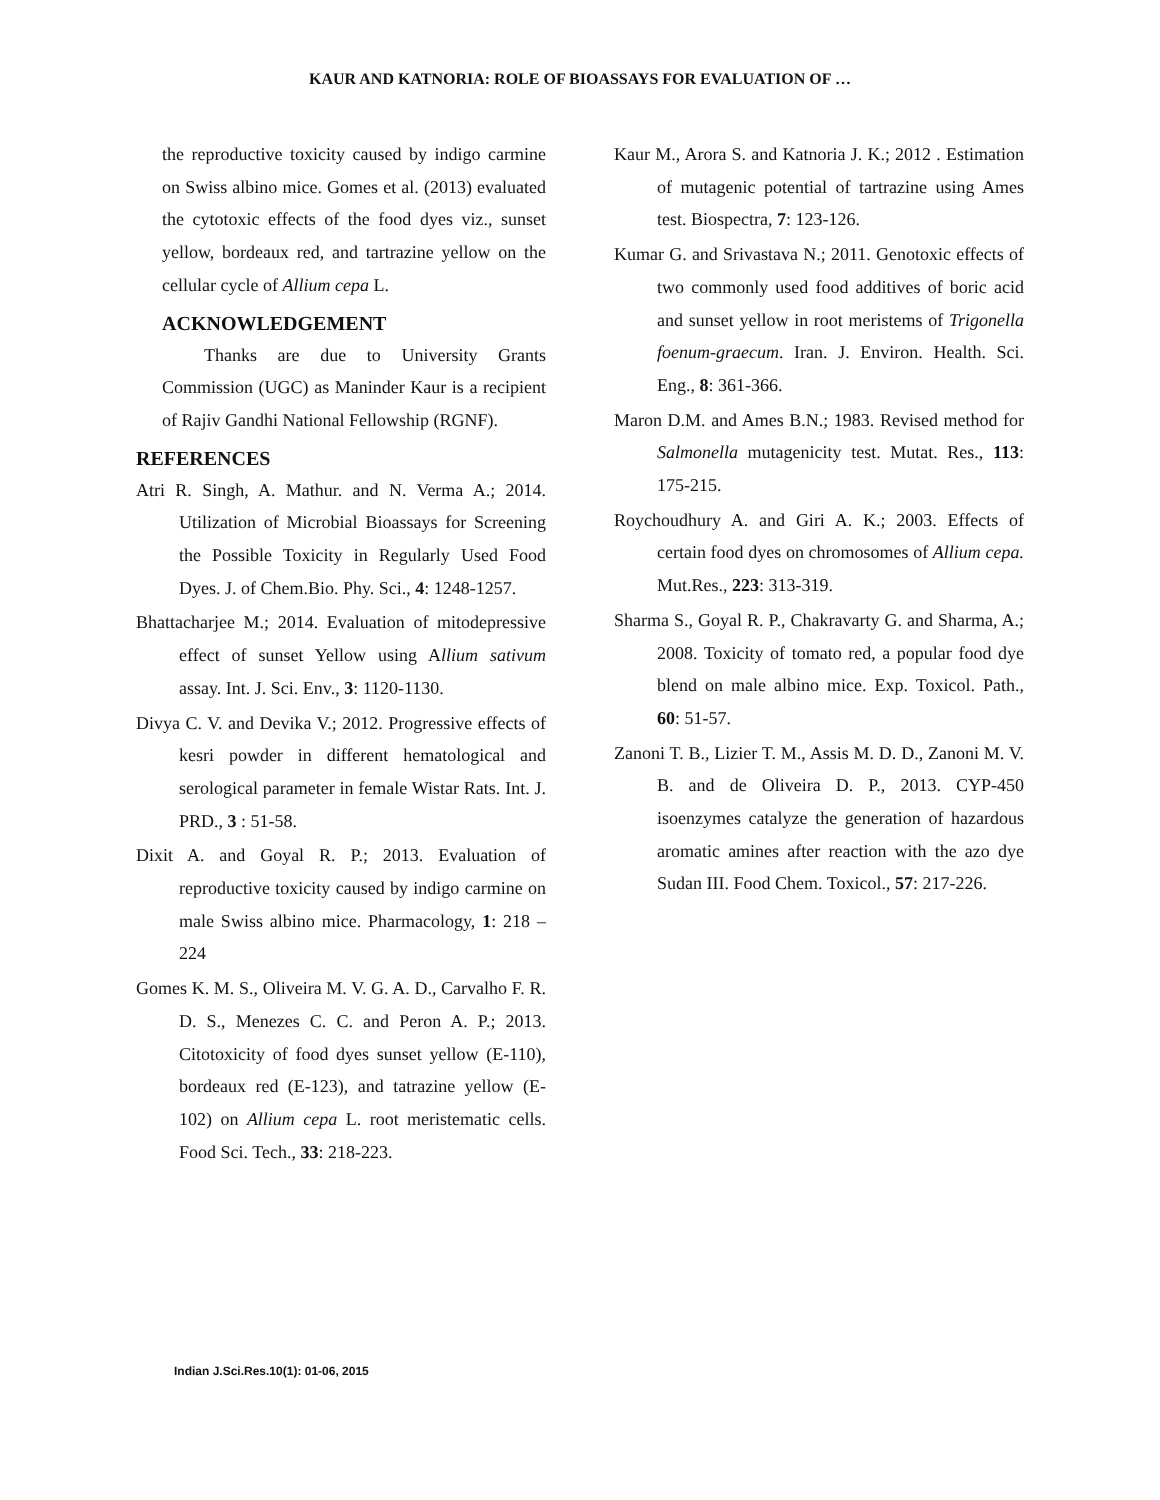KAUR AND KATNORIA: ROLE OF BIOASSAYS FOR EVALUATION OF …
the reproductive toxicity caused by indigo carmine on Swiss albino mice. Gomes et al. (2013) evaluated the cytotoxic effects of the food dyes viz., sunset yellow, bordeaux red, and tartrazine yellow on the cellular cycle of Allium cepa L.
ACKNOWLEDGEMENT
Thanks are due to University Grants Commission (UGC) as Maninder Kaur is a recipient of Rajiv Gandhi National Fellowship (RGNF).
REFERENCES
Atri R. Singh, A. Mathur. and N. Verma A.; 2014. Utilization of Microbial Bioassays for Screening the Possible Toxicity in Regularly Used Food Dyes. J. of Chem.Bio. Phy. Sci., 4: 1248-1257.
Bhattacharjee M.; 2014. Evaluation of mitodepressive effect of sunset Yellow using Allium sativum assay. Int. J. Sci. Env., 3: 1120-1130.
Divya C. V. and Devika V.; 2012. Progressive effects of kesri powder in different hematological and serological parameter in female Wistar Rats. Int. J. PRD., 3 : 51-58.
Dixit A. and Goyal R. P.; 2013. Evaluation of reproductive toxicity caused by indigo carmine on male Swiss albino mice. Pharmacology, 1: 218 – 224
Gomes K. M. S., Oliveira M. V. G. A. D., Carvalho F. R. D. S., Menezes C. C. and Peron A. P.; 2013. Citotoxicity of food dyes sunset yellow (E-110), bordeaux red (E-123), and tatrazine yellow (E-102) on Allium cepa L. root meristematic cells. Food Sci. Tech., 33: 218-223.
Kaur M., Arora S. and Katnoria J. K.; 2012 . Estimation of mutagenic potential of tartrazine using Ames test. Biospectra, 7: 123-126.
Kumar G. and Srivastava N.; 2011. Genotoxic effects of two commonly used food additives of boric acid and sunset yellow in root meristems of Trigonella foenum-graecum. Iran. J. Environ. Health. Sci. Eng., 8: 361-366.
Maron D.M. and Ames B.N.; 1983. Revised method for Salmonella mutagenicity test. Mutat. Res., 113: 175-215.
Roychoudhury A. and Giri A. K.; 2003. Effects of certain food dyes on chromosomes of Allium cepa. Mut.Res., 223: 313-319.
Sharma S., Goyal R. P., Chakravarty G. and Sharma, A.; 2008. Toxicity of tomato red, a popular food dye blend on male albino mice. Exp. Toxicol. Path., 60: 51-57.
Zanoni T. B., Lizier T. M., Assis M. D. D., Zanoni M. V. B. and de Oliveira D. P., 2013. CYP-450 isoenzymes catalyze the generation of hazardous aromatic amines after reaction with the azo dye Sudan III. Food Chem. Toxicol., 57: 217-226.
Indian J.Sci.Res.10(1): 01-06, 2015